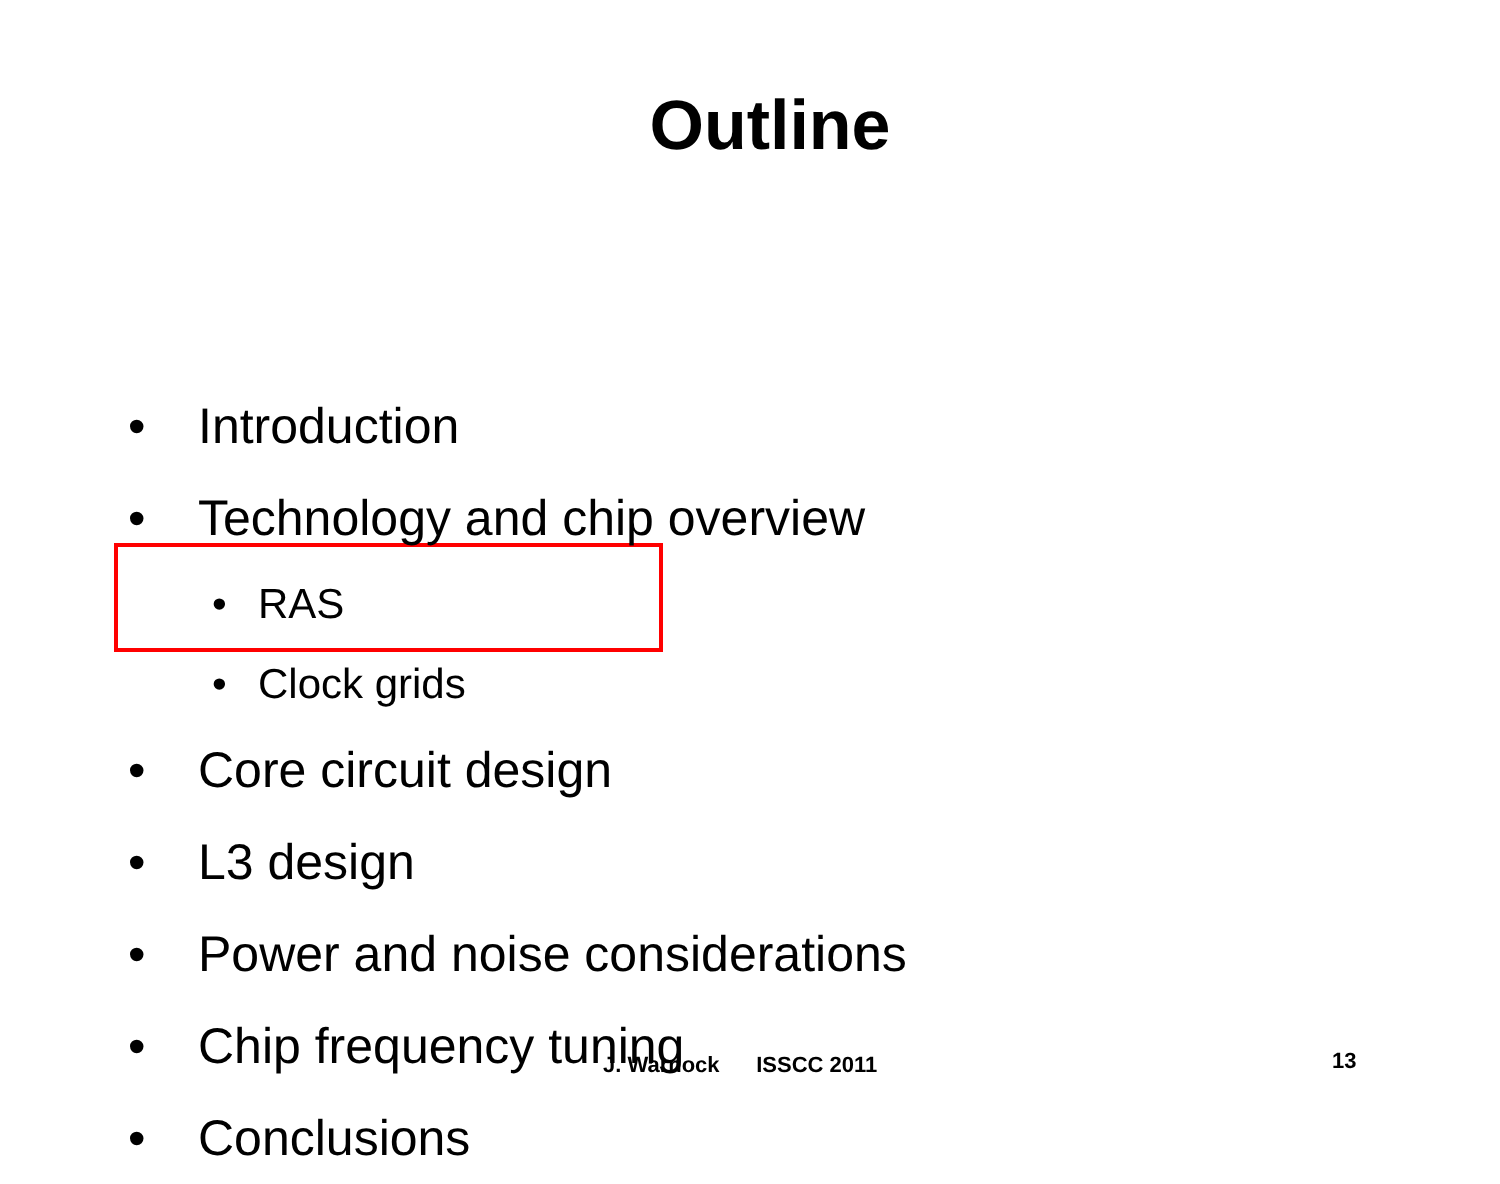Outline
• Introduction
• Technology and chip overview
• RAS
• Clock grids
• Core circuit design
• L3 design
• Power and noise considerations
• Chip frequency tuning
• Conclusions
J. Warnock ISSCC 2011 13